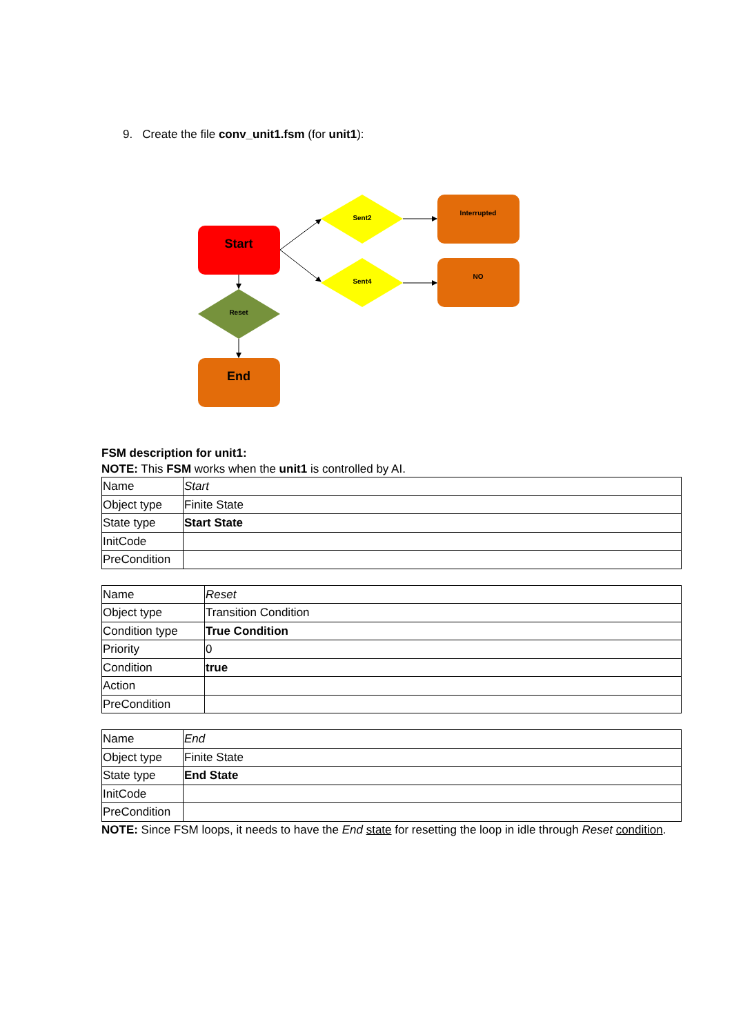9. Create the file conv_unit1.fsm (for unit1):
Start
Reset
End
Sent2
Sent4
Interrupted
NO
FSM description for unit1:
NOTE: This FSM works when the unit1 is controlled by AI.
| Name | Start |
| Object type | Finite State |
| State type | Start State |
| InitCode | |
| PreCondition | |
| Name | Reset |
| Object type | Transition Condition |
| Condition type | True Condition |
| Priority | 0 |
| Condition | true |
| Action | |
| PreCondition | |
| Name | End |
| Object type | Finite State |
| State type | End State |
| InitCode | |
| PreCondition | |
NOTE: Since FSM loops, it needs to have the End state for resetting the loop in idle through Reset condition.